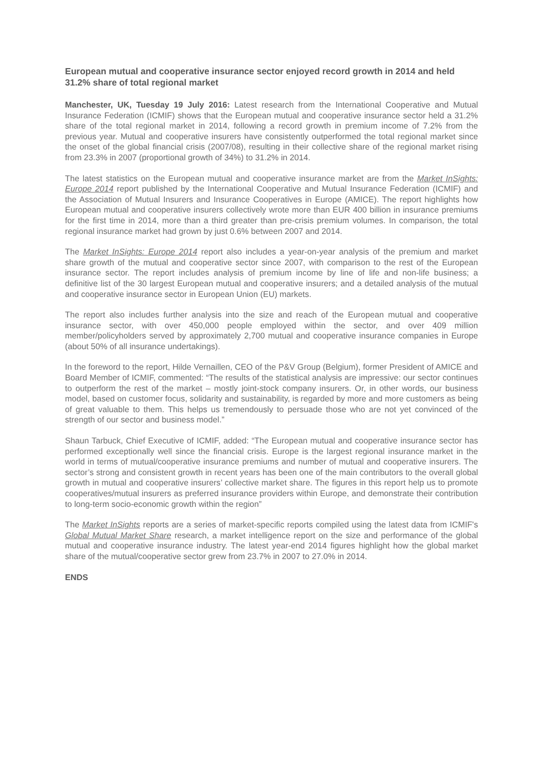European mutual and cooperative insurance sector enjoyed record growth in 2014 and held 31.2% share of total regional market
Manchester, UK, Tuesday 19 July 2016: Latest research from the International Cooperative and Mutual Insurance Federation (ICMIF) shows that the European mutual and cooperative insurance sector held a 31.2% share of the total regional market in 2014, following a record growth in premium income of 7.2% from the previous year. Mutual and cooperative insurers have consistently outperformed the total regional market since the onset of the global financial crisis (2007/08), resulting in their collective share of the regional market rising from 23.3% in 2007 (proportional growth of 34%) to 31.2% in 2014.
The latest statistics on the European mutual and cooperative insurance market are from the Market InSights: Europe 2014 report published by the International Cooperative and Mutual Insurance Federation (ICMIF) and the Association of Mutual Insurers and Insurance Cooperatives in Europe (AMICE). The report highlights how European mutual and cooperative insurers collectively wrote more than EUR 400 billion in insurance premiums for the first time in 2014, more than a third greater than pre-crisis premium volumes. In comparison, the total regional insurance market had grown by just 0.6% between 2007 and 2014.
The Market InSights: Europe 2014 report also includes a year-on-year analysis of the premium and market share growth of the mutual and cooperative sector since 2007, with comparison to the rest of the European insurance sector. The report includes analysis of premium income by line of life and non-life business; a definitive list of the 30 largest European mutual and cooperative insurers; and a detailed analysis of the mutual and cooperative insurance sector in European Union (EU) markets.
The report also includes further analysis into the size and reach of the European mutual and cooperative insurance sector, with over 450,000 people employed within the sector, and over 409 million member/policyholders served by approximately 2,700 mutual and cooperative insurance companies in Europe (about 50% of all insurance undertakings).
In the foreword to the report, Hilde Vernaillen, CEO of the P&V Group (Belgium), former President of AMICE and Board Member of ICMIF, commented: “The results of the statistical analysis are impressive: our sector continues to outperform the rest of the market – mostly joint-stock company insurers. Or, in other words, our business model, based on customer focus, solidarity and sustainability, is regarded by more and more customers as being of great valuable to them. This helps us tremendously to persuade those who are not yet convinced of the strength of our sector and business model.”
Shaun Tarbuck, Chief Executive of ICMIF, added: “The European mutual and cooperative insurance sector has performed exceptionally well since the financial crisis. Europe is the largest regional insurance market in the world in terms of mutual/cooperative insurance premiums and number of mutual and cooperative insurers. The sector’s strong and consistent growth in recent years has been one of the main contributors to the overall global growth in mutual and cooperative insurers’ collective market share. The figures in this report help us to promote cooperatives/mutual insurers as preferred insurance providers within Europe, and demonstrate their contribution to long-term socio-economic growth within the region”
The Market InSights reports are a series of market-specific reports compiled using the latest data from ICMIF's Global Mutual Market Share research, a market intelligence report on the size and performance of the global mutual and cooperative insurance industry. The latest year-end 2014 figures highlight how the global market share of the mutual/cooperative sector grew from 23.7% in 2007 to 27.0% in 2014.
ENDS